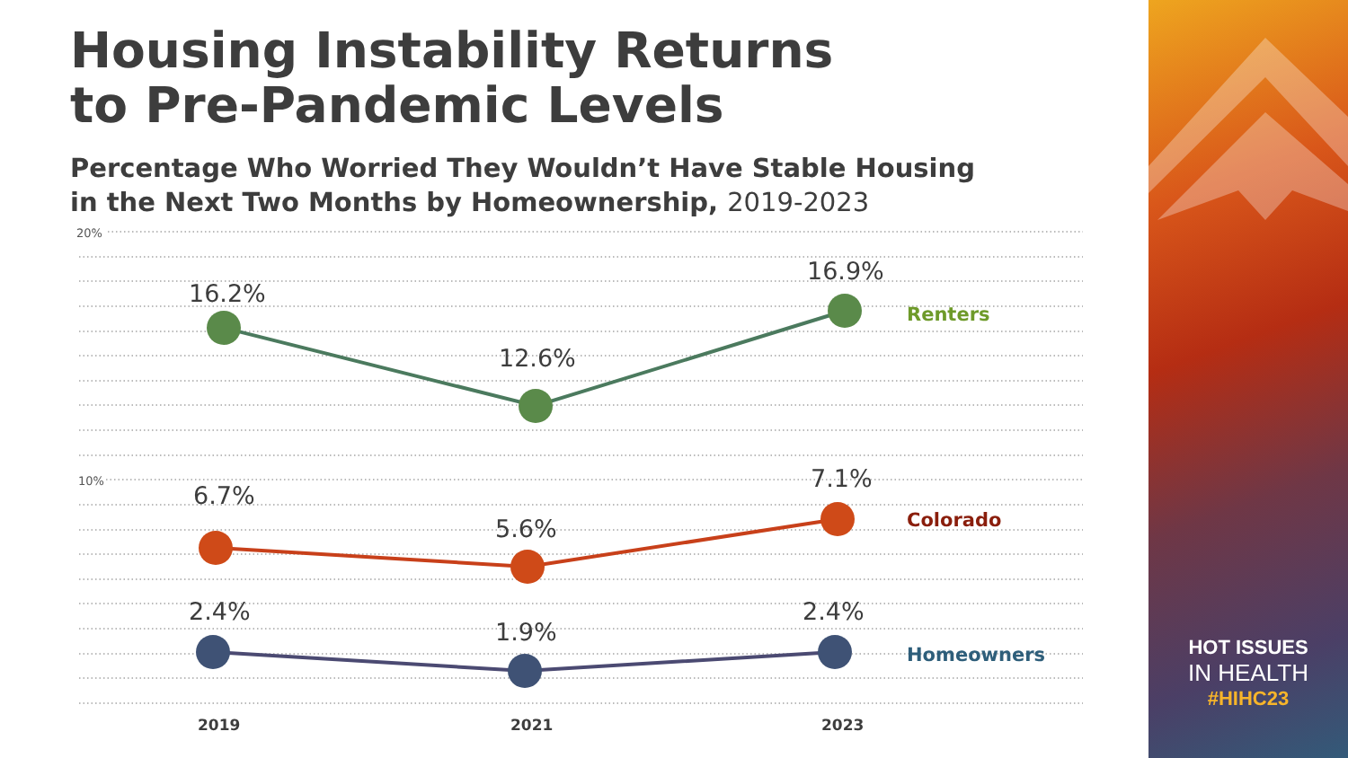Housing Instability Returns
to Pre-Pandemic Levels
Percentage Who Worried They Wouldn’t Have Stable Housing
in the Next Two Months by Homeownership, 2019-2023
HOT ISSUES
IN HEALTH
#HIHC23
20%
10%
16.2%
12.6%
16.9%
6.7%
5.6%
7.1%
2.4%
1.9%
2.4%
Renters
Colorado
Homeowners
2019
2021
2023